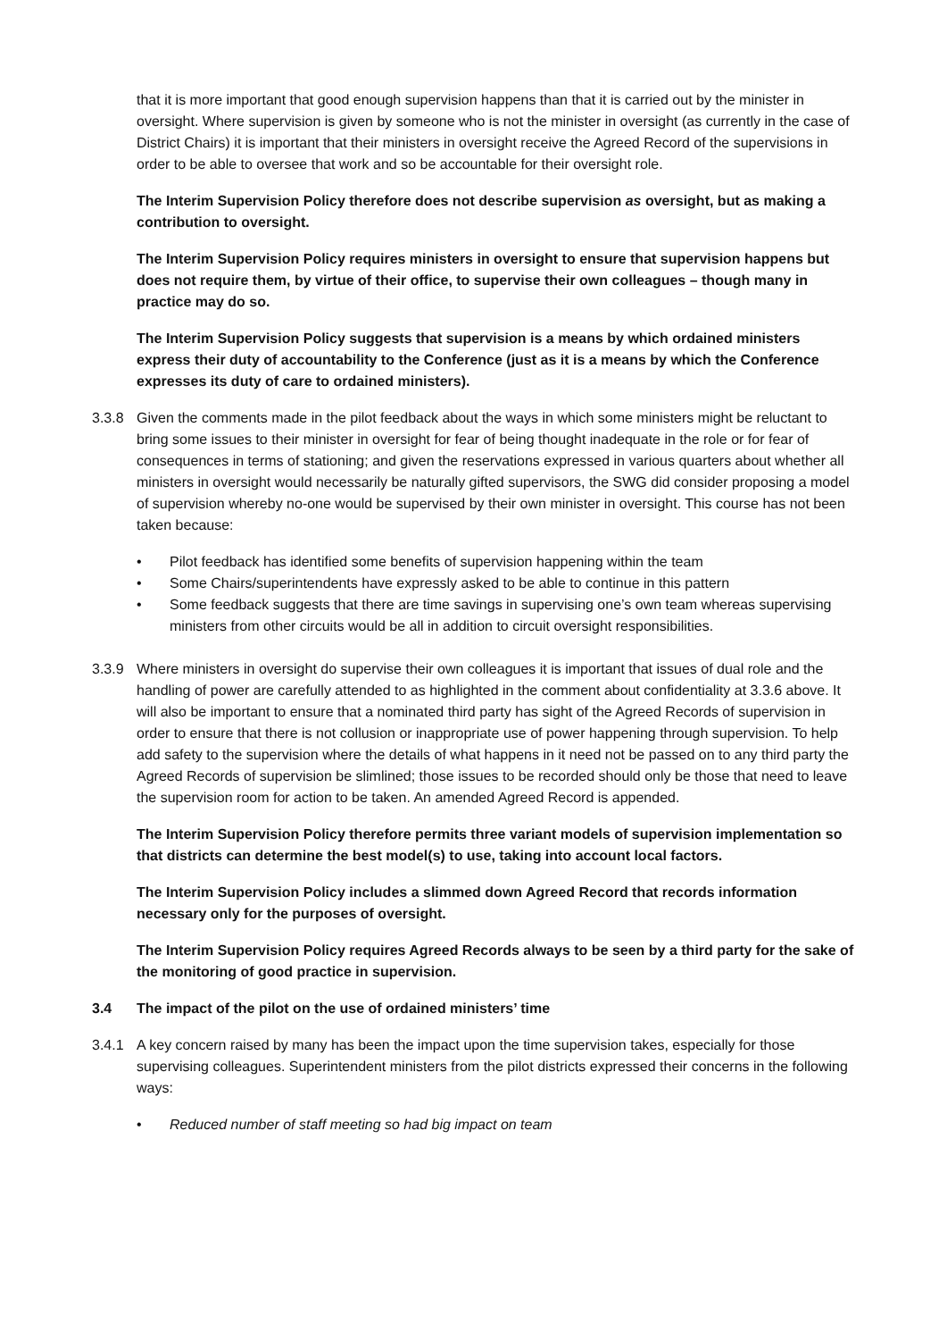that it is more important that good enough supervision happens than that it is carried out by the minister in oversight. Where supervision is given by someone who is not the minister in oversight (as currently in the case of District Chairs) it is important that their ministers in oversight receive the Agreed Record of the supervisions in order to be able to oversee that work and so be accountable for their oversight role.
The Interim Supervision Policy therefore does not describe supervision as oversight, but as making a contribution to oversight.
The Interim Supervision Policy requires ministers in oversight to ensure that supervision happens but does not require them, by virtue of their office, to supervise their own colleagues – though many in practice may do so.
The Interim Supervision Policy suggests that supervision is a means by which ordained ministers express their duty of accountability to the Conference (just as it is a means by which the Conference expresses its duty of care to ordained ministers).
3.3.8 Given the comments made in the pilot feedback about the ways in which some ministers might be reluctant to bring some issues to their minister in oversight for fear of being thought inadequate in the role or for fear of consequences in terms of stationing; and given the reservations expressed in various quarters about whether all ministers in oversight would necessarily be naturally gifted supervisors, the SWG did consider proposing a model of supervision whereby no-one would be supervised by their own minister in oversight. This course has not been taken because:
• Pilot feedback has identified some benefits of supervision happening within the team
• Some Chairs/superintendents have expressly asked to be able to continue in this pattern
• Some feedback suggests that there are time savings in supervising one’s own team whereas supervising ministers from other circuits would be all in addition to circuit oversight responsibilities.
3.3.9 Where ministers in oversight do supervise their own colleagues it is important that issues of dual role and the handling of power are carefully attended to as highlighted in the comment about confidentiality at 3.3.6 above. It will also be important to ensure that a nominated third party has sight of the Agreed Records of supervision in order to ensure that there is not collusion or inappropriate use of power happening through supervision. To help add safety to the supervision where the details of what happens in it need not be passed on to any third party the Agreed Records of supervision be slimlined; those issues to be recorded should only be those that need to leave the supervision room for action to be taken. An amended Agreed Record is appended.
The Interim Supervision Policy therefore permits three variant models of supervision implementation so that districts can determine the best model(s) to use, taking into account local factors.
The Interim Supervision Policy includes a slimmed down Agreed Record that records information necessary only for the purposes of oversight.
The Interim Supervision Policy requires Agreed Records always to be seen by a third party for the sake of the monitoring of good practice in supervision.
3.4 The impact of the pilot on the use of ordained ministers’ time
3.4.1 A key concern raised by many has been the impact upon the time supervision takes, especially for those supervising colleagues. Superintendent ministers from the pilot districts expressed their concerns in the following ways:
• Reduced number of staff meeting so had big impact on team